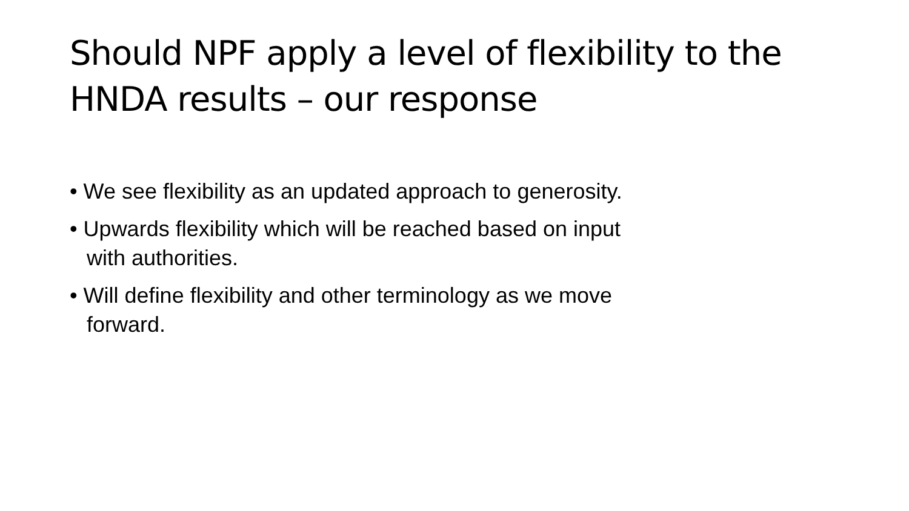Should NPF apply a level of flexibility to the HNDA results – our response
• We see flexibility as an updated approach to generosity.
• Upwards flexibility which will be reached based on input with authorities.
• Will define flexibility and other terminology as we move forward.